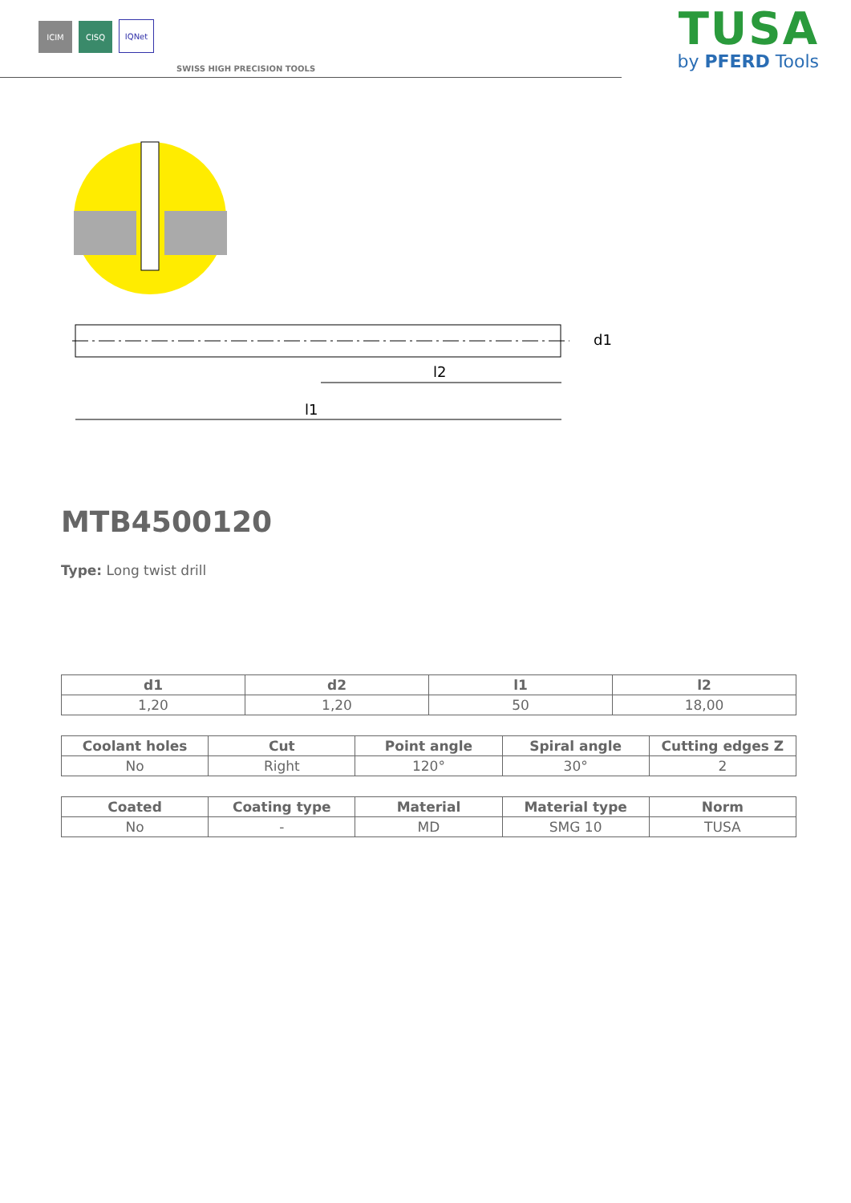ICIM
CISQ
IQNet
SWISS HIGH PRECISION TOOLS
TUSA
by PFERD Tools
l2
l1
d1
MTB4500120
Type: Long twist drill
| d1 | d2 | l1 | l2 |
| --- | --- | --- | --- |
| 1,20 | 1,20 | 50 | 18,00 |
| Coolant holes | Cut | Point angle | Spiral angle | Cutting edges Z |
| --- | --- | --- | --- | --- |
| No | Right | 120° | 30° | 2 |
| Coated | Coating type | Material | Material type | Norm |
| --- | --- | --- | --- | --- |
| No | - | MD | SMG 10 | TUSA |